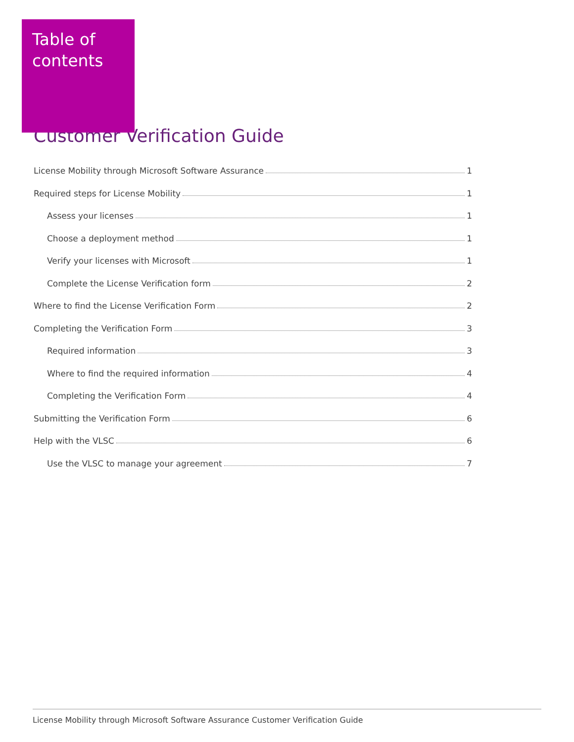Table of contents
Customer Verification Guide
License Mobility through Microsoft Software Assurance 1
Required steps for License Mobility 1
Assess your licenses 1
Choose a deployment method 1
Verify your licenses with Microsoft 1
Complete the License Verification form 2
Where to find the License Verification Form 2
Completing the Verification Form 3
Required information 3
Where to find the required information 4
Completing the Verification Form 4
Submitting the Verification Form 6
Help with the VLSC 6
Use the VLSC to manage your agreement 7
License Mobility through Microsoft Software Assurance Customer Verification Guide